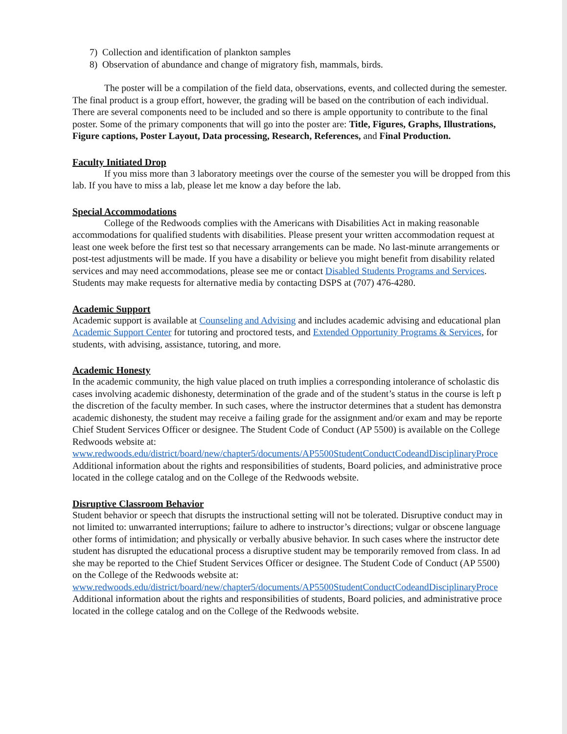7) Collection and identification of plankton samples
8) Observation of abundance and change of migratory fish, mammals, birds.
The poster will be a compilation of the field data, observations, events, and collected during the semester. The final product is a group effort, however, the grading will be based on the contribution of each individual. There are several components need to be included and so there is ample opportunity to contribute to the final poster. Some of the primary components that will go into the poster are: Title, Figures, Graphs, Illustrations, Figure captions, Poster Layout, Data processing, Research, References, and Final Production.
Faculty Initiated Drop
If you miss more than 3 laboratory meetings over the course of the semester you will be dropped from this lab. If you have to miss a lab, please let me know a day before the lab.
Special Accommodations
College of the Redwoods complies with the Americans with Disabilities Act in making reasonable accommodations for qualified students with disabilities. Please present your written accommodation request at least one week before the first test so that necessary arrangements can be made. No last-minute arrangements or post-test adjustments will be made. If you have a disability or believe you might benefit from disability related services and may need accommodations, please see me or contact Disabled Students Programs and Services. Students may make requests for alternative media by contacting DSPS at (707) 476-4280.
Academic Support
Academic support is available at Counseling and Advising and includes academic advising and educational plan
Academic Support Center for tutoring and proctored tests, and Extended Opportunity Programs & Services, for
students, with advising, assistance, tutoring, and more.
Academic Honesty
In the academic community, the high value placed on truth implies a corresponding intolerance of scholastic dis
cases involving academic dishonesty, determination of the grade and of the student’s status in the course is left p
the discretion of the faculty member. In such cases, where the instructor determines that a student has demonstra
academic dishonesty, the student may receive a failing grade for the assignment and/or exam and may be reporte
Chief Student Services Officer or designee. The Student Code of Conduct (AP 5500) is available on the College
Redwoods website at:
www.redwoods.edu/district/board/new/chapter5/documents/AP5500StudentConductCodeandDisciplinaryProce
Additional information about the rights and responsibilities of students, Board policies, and administrative proce
located in the college catalog and on the College of the Redwoods website.
Disruptive Classroom Behavior
Student behavior or speech that disrupts the instructional setting will not be tolerated. Disruptive conduct may in
not limited to: unwarranted interruptions; failure to adhere to instructor’s directions; vulgar or obscene language
other forms of intimidation; and physically or verbally abusive behavior. In such cases where the instructor dete
student has disrupted the educational process a disruptive student may be temporarily removed from class. In ad
she may be reported to the Chief Student Services Officer or designee. The Student Code of Conduct (AP 5500)
on the College of the Redwoods website at:
www.redwoods.edu/district/board/new/chapter5/documents/AP5500StudentConductCodeandDisciplinaryProce
Additional information about the rights and responsibilities of students, Board policies, and administrative proce
located in the college catalog and on the College of the Redwoods website.